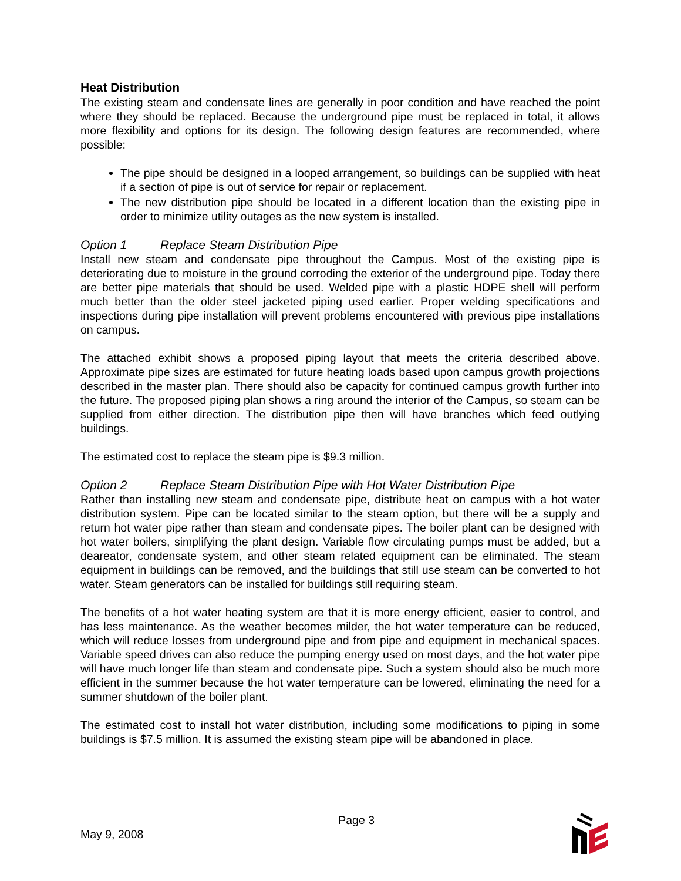Heat Distribution
The existing steam and condensate lines are generally in poor condition and have reached the point where they should be replaced. Because the underground pipe must be replaced in total, it allows more flexibility and options for its design. The following design features are recommended, where possible:
The pipe should be designed in a looped arrangement, so buildings can be supplied with heat if a section of pipe is out of service for repair or replacement.
The new distribution pipe should be located in a different location than the existing pipe in order to minimize utility outages as the new system is installed.
Option 1 Replace Steam Distribution Pipe
Install new steam and condensate pipe throughout the Campus. Most of the existing pipe is deteriorating due to moisture in the ground corroding the exterior of the underground pipe. Today there are better pipe materials that should be used. Welded pipe with a plastic HDPE shell will perform much better than the older steel jacketed piping used earlier. Proper welding specifications and inspections during pipe installation will prevent problems encountered with previous pipe installations on campus.
The attached exhibit shows a proposed piping layout that meets the criteria described above. Approximate pipe sizes are estimated for future heating loads based upon campus growth projections described in the master plan. There should also be capacity for continued campus growth further into the future. The proposed piping plan shows a ring around the interior of the Campus, so steam can be supplied from either direction. The distribution pipe then will have branches which feed outlying buildings.
The estimated cost to replace the steam pipe is $9.3 million.
Option 2 Replace Steam Distribution Pipe with Hot Water Distribution Pipe
Rather than installing new steam and condensate pipe, distribute heat on campus with a hot water distribution system. Pipe can be located similar to the steam option, but there will be a supply and return hot water pipe rather than steam and condensate pipes. The boiler plant can be designed with hot water boilers, simplifying the plant design. Variable flow circulating pumps must be added, but a deareator, condensate system, and other steam related equipment can be eliminated. The steam equipment in buildings can be removed, and the buildings that still use steam can be converted to hot water. Steam generators can be installed for buildings still requiring steam.
The benefits of a hot water heating system are that it is more energy efficient, easier to control, and has less maintenance. As the weather becomes milder, the hot water temperature can be reduced, which will reduce losses from underground pipe and from pipe and equipment in mechanical spaces. Variable speed drives can also reduce the pumping energy used on most days, and the hot water pipe will have much longer life than steam and condensate pipe. Such a system should also be much more efficient in the summer because the hot water temperature can be lowered, eliminating the need for a summer shutdown of the boiler plant.
The estimated cost to install hot water distribution, including some modifications to piping in some buildings is $7.5 million. It is assumed the existing steam pipe will be abandoned in place.
May 9, 2008
Page 3